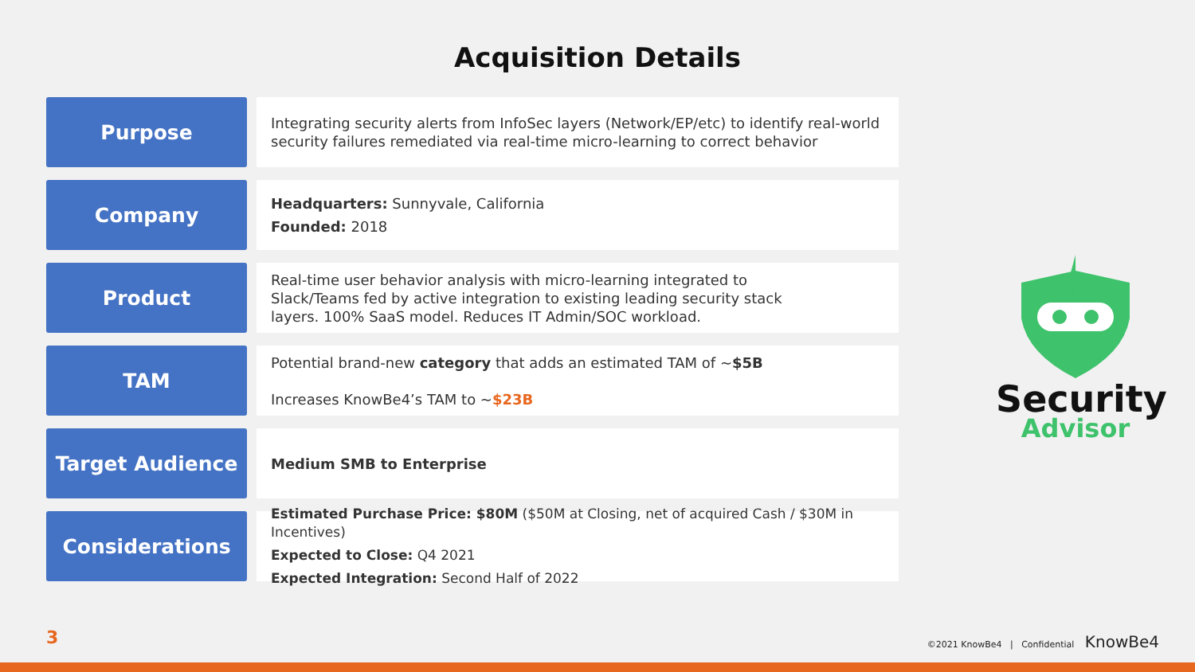Acquisition Details
Purpose
Integrating security alerts from InfoSec layers (Network/EP/etc) to identify real-world security failures remediated via real-time micro-learning to correct behavior
Company
Headquarters: Sunnyvale, California
Founded: 2018
Product
Real-time user behavior analysis with micro-learning integrated to
Slack/Teams fed by active integration to existing leading security stack
layers. 100% SaaS model. Reduces IT Admin/SOC workload.
TAM
Potential brand-new category that adds an estimated TAM of ~$5B
Increases KnowBe4’s TAM to ~$23B
Target Audience
Medium SMB to Enterprise
Considerations
Estimated Purchase Price: $80M ($50M at Closing, net of acquired Cash / $30M in Incentives)
Expected to Close: Q4 2021
Expected Integration: Second Half of 2022
Security
Advisor
3
©2021 KnowBe4 | Confidential KnowBe4